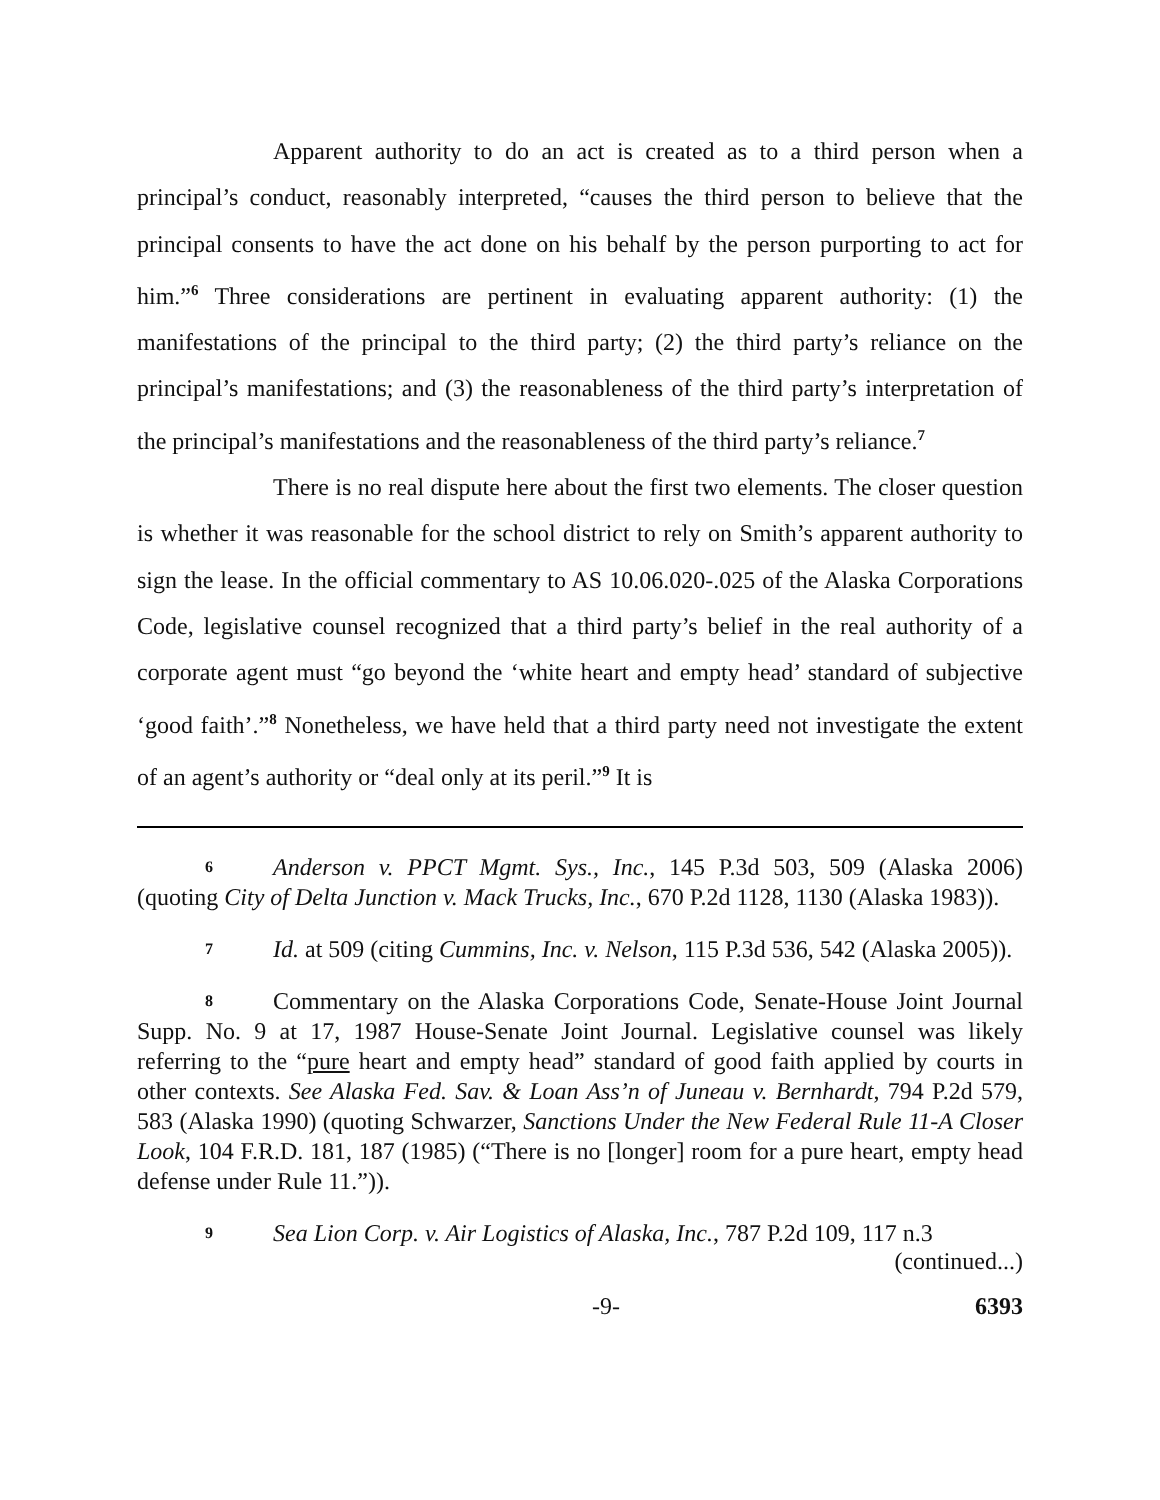Apparent authority to do an act is created as to a third person when a principal’s conduct, reasonably interpreted, “causes the third person to believe that the principal consents to have the act done on his behalf by the person purporting to act for him.”<sup>6</sup> Three considerations are pertinent in evaluating apparent authority: (1) the manifestations of the principal to the third party; (2) the third party’s reliance on the principal’s manifestations; and (3) the reasonableness of the third party’s interpretation of the principal’s manifestations and the reasonableness of the third party’s reliance.<sup>7</sup>
There is no real dispute here about the first two elements. The closer question is whether it was reasonable for the school district to rely on Smith’s apparent authority to sign the lease. In the official commentary to AS 10.06.020-.025 of the Alaska Corporations Code, legislative counsel recognized that a third party’s belief in the real authority of a corporate agent must “go beyond the ‘white heart and empty head’ standard of subjective ‘good faith’.”<sup>8</sup> Nonetheless, we have held that a third party need not investigate the extent of an agent’s authority or “deal only at its peril.”<sup>9</sup> It is
6 Anderson v. PPCT Mgmt. Sys., Inc., 145 P.3d 503, 509 (Alaska 2006) (quoting City of Delta Junction v. Mack Trucks, Inc., 670 P.2d 1128, 1130 (Alaska 1983)).
7 Id. at 509 (citing Cummins, Inc. v. Nelson, 115 P.3d 536, 542 (Alaska 2005)).
8 Commentary on the Alaska Corporations Code, Senate-House Joint Journal Supp. No. 9 at 17, 1987 House-Senate Joint Journal. Legislative counsel was likely referring to the “pure heart and empty head” standard of good faith applied by courts in other contexts. See Alaska Fed. Sav. & Loan Ass’n of Juneau v. Bernhardt, 794 P.2d 579, 583 (Alaska 1990) (quoting Schwarzer, Sanctions Under the New Federal Rule 11-A Closer Look, 104 F.R.D. 181, 187 (1985) (“There is no [longer] room for a pure heart, empty head defense under Rule 11.”)).
9 Sea Lion Corp. v. Air Logistics of Alaska, Inc., 787 P.2d 109, 117 n.3
(continued...)
-9- 6393